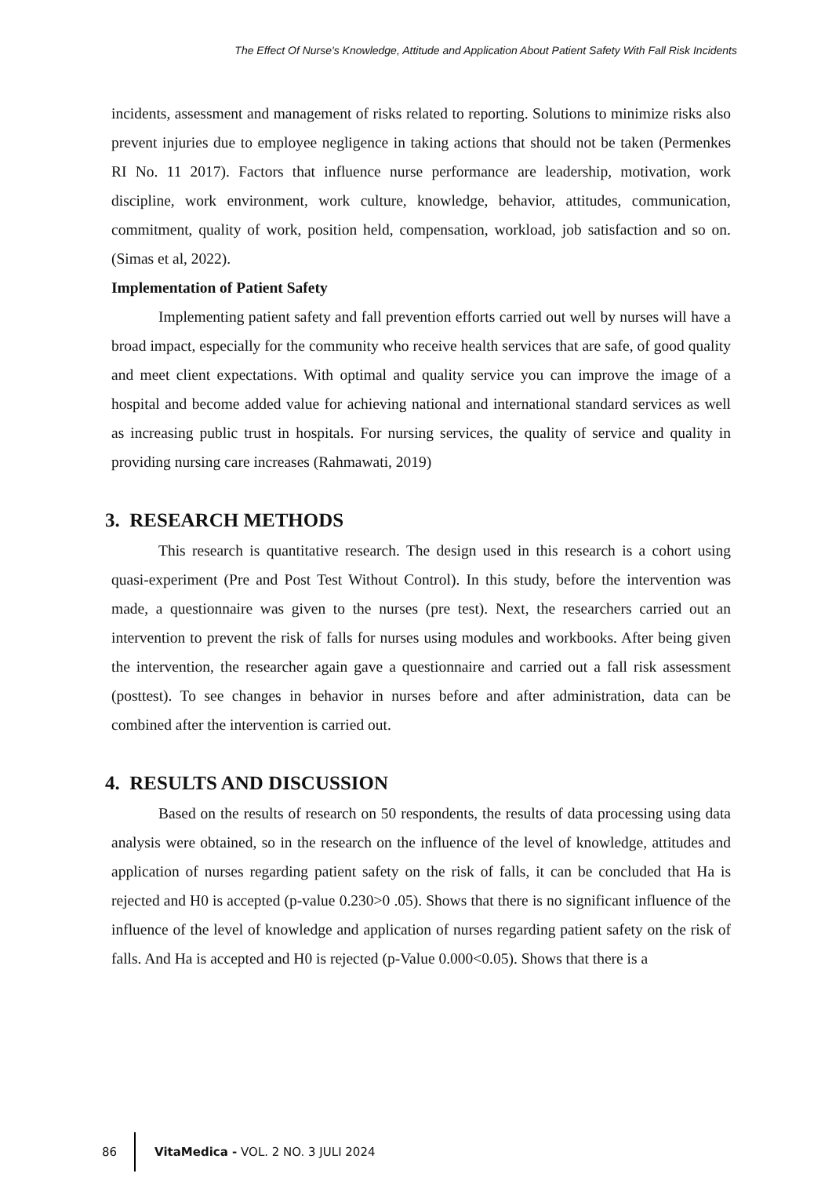The Effect Of Nurse's Knowledge, Attitude and Application About Patient Safety With Fall Risk Incidents
incidents, assessment and management of risks related to reporting. Solutions to minimize risks also prevent injuries due to employee negligence in taking actions that should not be taken (Permenkes RI No. 11 2017). Factors that influence nurse performance are leadership, motivation, work discipline, work environment, work culture, knowledge, behavior, attitudes, communication, commitment, quality of work, position held, compensation, workload, job satisfaction and so on. (Simas et al, 2022).
Implementation of Patient Safety
Implementing patient safety and fall prevention efforts carried out well by nurses will have a broad impact, especially for the community who receive health services that are safe, of good quality and meet client expectations. With optimal and quality service you can improve the image of a hospital and become added value for achieving national and international standard services as well as increasing public trust in hospitals. For nursing services, the quality of service and quality in providing nursing care increases (Rahmawati, 2019)
3. RESEARCH METHODS
This research is quantitative research. The design used in this research is a cohort using quasi-experiment (Pre and Post Test Without Control). In this study, before the intervention was made, a questionnaire was given to the nurses (pre test). Next, the researchers carried out an intervention to prevent the risk of falls for nurses using modules and workbooks. After being given the intervention, the researcher again gave a questionnaire and carried out a fall risk assessment (posttest). To see changes in behavior in nurses before and after administration, data can be combined after the intervention is carried out.
4. RESULTS AND DISCUSSION
Based on the results of research on 50 respondents, the results of data processing using data analysis were obtained, so in the research on the influence of the level of knowledge, attitudes and application of nurses regarding patient safety on the risk of falls, it can be concluded that Ha is rejected and H0 is accepted (p-value 0.230>0 .05). Shows that there is no significant influence of the influence of the level of knowledge and application of nurses regarding patient safety on the risk of falls. And Ha is accepted and H0 is rejected (p-Value 0.000<0.05). Shows that there is a
86
VitaMedica - VOL. 2 NO. 3 JULI 2024